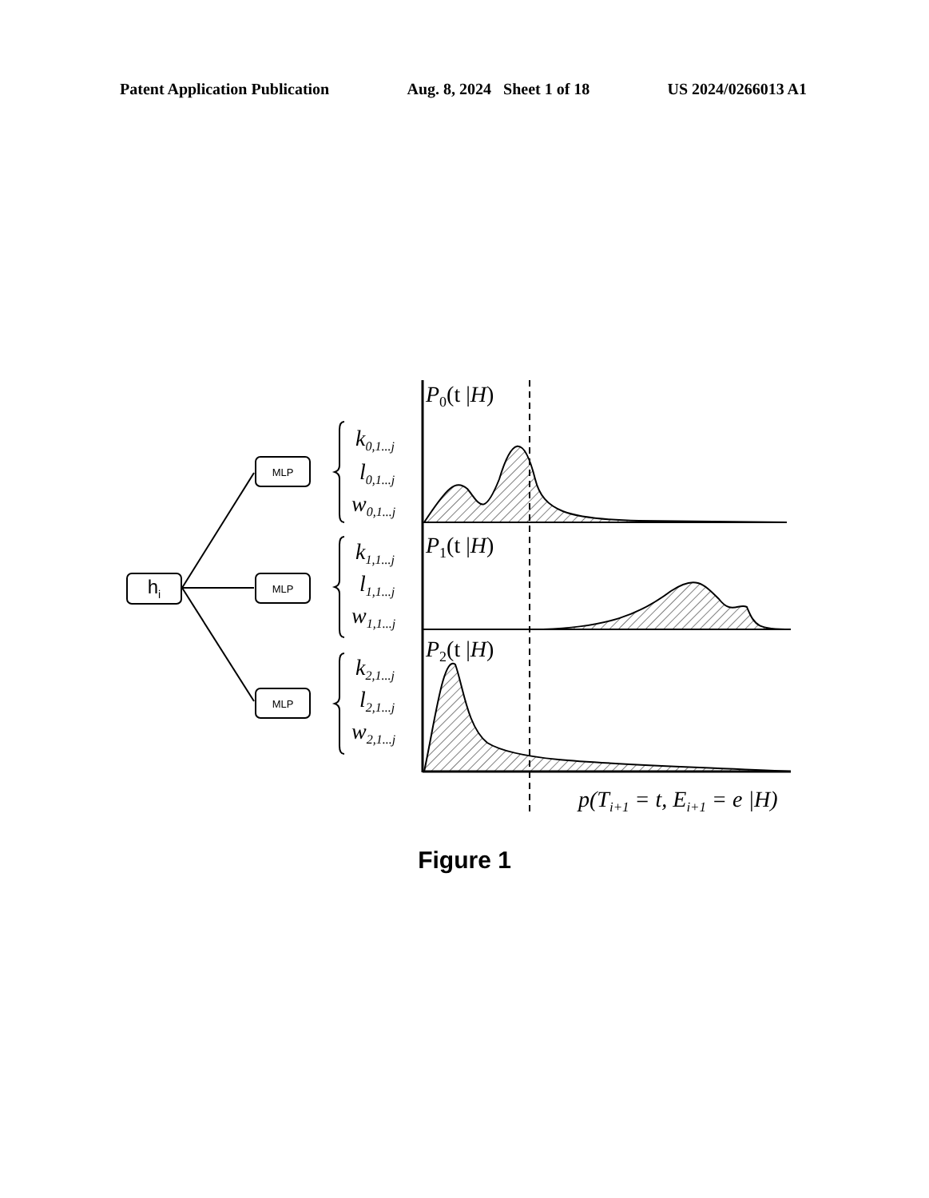Patent Application Publication Aug. 8, 2024 Sheet 1 of 18 US 2024/0266013 A1
P0(t |H)
P1(t |H)
P2(t |H)
p(Ti+1 = t, Ei+1 = e |H)
k0,1...j
l0,1...j
w0,1...j
k1,1...j
l1,1...j
w1,1...j
k2,1...j
l2,1...j
w2,1...j
MLP
MLP
MLP
hi
Figure 1